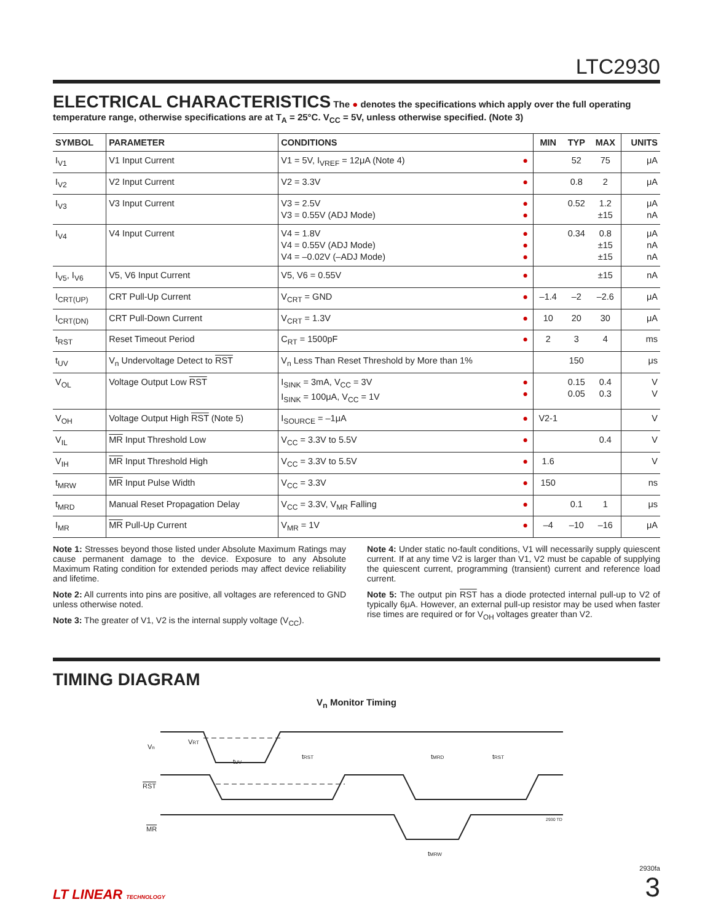LTC2930
ELECTRICAL CHARACTERISTICS
The ● denotes the specifications which apply over the full operating temperature range, otherwise specifications are at T<sub>A</sub> = 25°C. V<sub>CC</sub> = 5V, unless otherwise specified. (Note 3)
| SYMBOL | PARAMETER | CONDITIONS | | MIN | TYP | MAX | UNITS |
| --- | --- | --- | --- | --- | --- | --- | --- |
| I<sub>V1</sub> | V1 Input Current | V1 = 5V, I<sub>VREF</sub> = 12μA (Note 4) | ● | | 52 | 75 | μA |
| I<sub>V2</sub> | V2 Input Current | V2 = 3.3V | ● | | 0.8 | 2 | μA |
| I<sub>V3</sub> | V3 Input Current | V3 = 2.5V V3 = 0.55V (ADJ Mode) | ● ● | | 0.52 | 1.2 ±15 | μA nA |
| I<sub>V4</sub> | V4 Input Current | V4 = 1.8V V4 = 0.55V (ADJ Mode) V4 = –0.02V (–ADJ Mode) | ● ● ● | | 0.34 | 0.8 ±15 ±15 | μA nA nA |
| I<sub>V5</sub>, I<sub>V6</sub> | V5, V6 Input Current | V5, V6 = 0.55V | ● | | | ±15 | nA |
| I<sub>CRT(UP)</sub> | CRT Pull-Up Current | V<sub>CRT</sub> = GND | ● | –1.4 | –2 | –2.6 | μA |
| I<sub>CRT(DN)</sub> | CRT Pull-Down Current | V<sub>CRT</sub> = 1.3V | ● | 10 | 20 | 30 | μA |
| t<sub>RST</sub> | Reset Timeout Period | C<sub>RT</sub> = 1500pF | ● | 2 | 3 | 4 | ms |
| t<sub>UV</sub> | V<sub>n</sub> Undervoltage Detect to RST | V<sub>n</sub> Less Than Reset Threshold by More than 1% | | | 150 | | μs |
| V<sub>OL</sub> | Voltage Output Low RST | I<sub>SINK</sub> = 3mA, V<sub>CC</sub> = 3V I<sub>SINK</sub> = 100μA, V<sub>CC</sub> = 1V | ● ● | | 0.15 0.05 | 0.4 0.3 | V V |
| V<sub>OH</sub> | Voltage Output High RST (Note 5) | I<sub>SOURCE</sub> = –1μA | ● | V2-1 | | | V |
| V<sub>IL</sub> | MR Input Threshold Low | V<sub>CC</sub> = 3.3V to 5.5V | ● | | | 0.4 | V |
| V<sub>IH</sub> | MR Input Threshold High | V<sub>CC</sub> = 3.3V to 5.5V | ● | 1.6 | | | V |
| t<sub>MRW</sub> | MR Input Pulse Width | V<sub>CC</sub> = 3.3V | ● | 150 | | | ns |
| t<sub>MRD</sub> | Manual Reset Propagation Delay | V<sub>CC</sub> = 3.3V, V<sub>MR</sub> Falling | ● | | 0.1 | 1 | μs |
| I<sub>MR</sub> | MR Pull-Up Current | V<sub>MR</sub> = 1V | ● | –4 | –10 | –16 | μA |
Note 1: Stresses beyond those listed under Absolute Maximum Ratings may cause permanent damage to the device. Exposure to any Absolute Maximum Rating condition for extended periods may affect device reliability and lifetime.
Note 2: All currents into pins are positive, all voltages are referenced to GND unless otherwise noted.
Note 3: The greater of V1, V2 is the internal supply voltage (V<sub>CC</sub>).
Note 4: Under static no-fault conditions, V1 will necessarily supply quiescent current. If at any time V2 is larger than V1, V2 must be capable of supplying the quiescent current, programming (transient) current and reference load current.
Note 5: The output pin RST has a diode protected internal pull-up to V2 of typically 6μA. However, an external pull-up resistor may be used when faster rise times are required or for V<sub>OH</sub> voltages greater than V2.
TIMING DIAGRAM
V<sub>n</sub> Monitor Timing
Vn
VRT
RST
MR
tUV
tRST
tMRD
tRST
tMRW
2930 TD
LT LINEAR TECHNOLOGY
2930fa
3